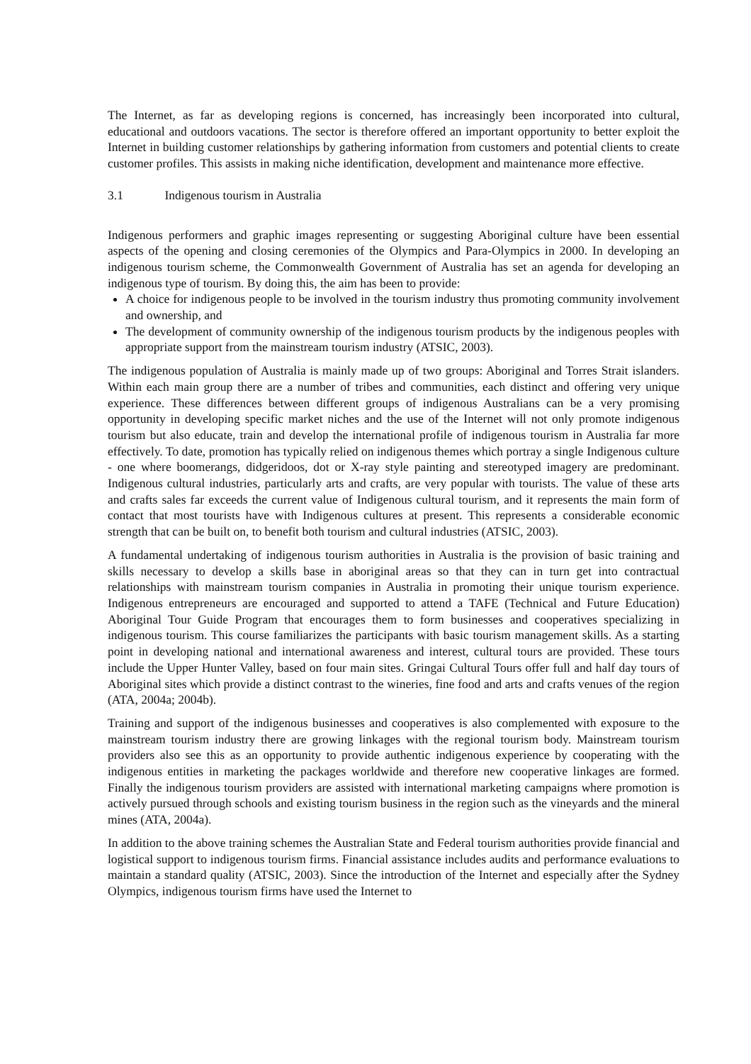The Internet, as far as developing regions is concerned, has increasingly been incorporated into cultural, educational and outdoors vacations. The sector is therefore offered an important opportunity to better exploit the Internet in building customer relationships by gathering information from customers and potential clients to create customer profiles. This assists in making niche identification, development and maintenance more effective.
3.1 Indigenous tourism in Australia
Indigenous performers and graphic images representing or suggesting Aboriginal culture have been essential aspects of the opening and closing ceremonies of the Olympics and Para-Olympics in 2000. In developing an indigenous tourism scheme, the Commonwealth Government of Australia has set an agenda for developing an indigenous type of tourism. By doing this, the aim has been to provide:
A choice for indigenous people to be involved in the tourism industry thus promoting community involvement and ownership, and
The development of community ownership of the indigenous tourism products by the indigenous peoples with appropriate support from the mainstream tourism industry (ATSIC, 2003).
The indigenous population of Australia is mainly made up of two groups: Aboriginal and Torres Strait islanders. Within each main group there are a number of tribes and communities, each distinct and offering very unique experience. These differences between different groups of indigenous Australians can be a very promising opportunity in developing specific market niches and the use of the Internet will not only promote indigenous tourism but also educate, train and develop the international profile of indigenous tourism in Australia far more effectively. To date, promotion has typically relied on indigenous themes which portray a single Indigenous culture - one where boomerangs, didgeridoos, dot or X-ray style painting and stereotyped imagery are predominant. Indigenous cultural industries, particularly arts and crafts, are very popular with tourists. The value of these arts and crafts sales far exceeds the current value of Indigenous cultural tourism, and it represents the main form of contact that most tourists have with Indigenous cultures at present. This represents a considerable economic strength that can be built on, to benefit both tourism and cultural industries (ATSIC, 2003).
A fundamental undertaking of indigenous tourism authorities in Australia is the provision of basic training and skills necessary to develop a skills base in aboriginal areas so that they can in turn get into contractual relationships with mainstream tourism companies in Australia in promoting their unique tourism experience. Indigenous entrepreneurs are encouraged and supported to attend a TAFE (Technical and Future Education) Aboriginal Tour Guide Program that encourages them to form businesses and cooperatives specializing in indigenous tourism. This course familiarizes the participants with basic tourism management skills. As a starting point in developing national and international awareness and interest, cultural tours are provided. These tours include the Upper Hunter Valley, based on four main sites. Gringai Cultural Tours offer full and half day tours of Aboriginal sites which provide a distinct contrast to the wineries, fine food and arts and crafts venues of the region (ATA, 2004a; 2004b).
Training and support of the indigenous businesses and cooperatives is also complemented with exposure to the mainstream tourism industry there are growing linkages with the regional tourism body. Mainstream tourism providers also see this as an opportunity to provide authentic indigenous experience by cooperating with the indigenous entities in marketing the packages worldwide and therefore new cooperative linkages are formed. Finally the indigenous tourism providers are assisted with international marketing campaigns where promotion is actively pursued through schools and existing tourism business in the region such as the vineyards and the mineral mines (ATA, 2004a).
In addition to the above training schemes the Australian State and Federal tourism authorities provide financial and logistical support to indigenous tourism firms. Financial assistance includes audits and performance evaluations to maintain a standard quality (ATSIC, 2003). Since the introduction of the Internet and especially after the Sydney Olympics, indigenous tourism firms have used the Internet to